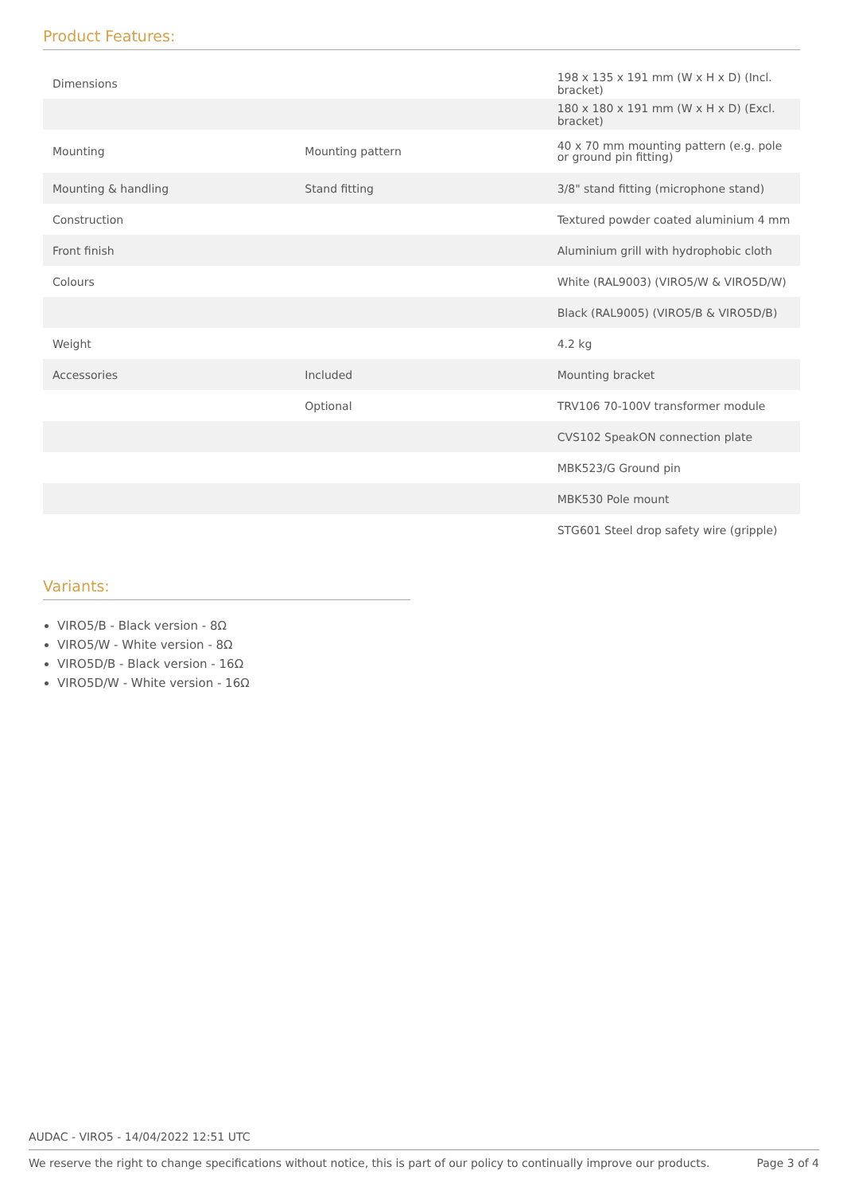Product Features:
| Dimensions | | 198 x 135 x 191 mm (W x H x D) (Incl. bracket) |
| | | 180 x 180 x 191 mm (W x H x D) (Excl. bracket) |
| Mounting | Mounting pattern | 40 x 70 mm mounting pattern (e.g. pole or ground pin fitting) |
| Mounting & handling | Stand fitting | 3/8" stand fitting (microphone stand) |
| Construction | | Textured powder coated aluminium 4 mm |
| Front finish | | Aluminium grill with hydrophobic cloth |
| Colours | | White (RAL9003) (VIRO5/W & VIRO5D/W) |
| | | Black (RAL9005) (VIRO5/B & VIRO5D/B) |
| Weight | | 4.2 kg |
| Accessories | Included | Mounting bracket |
| | Optional | TRV106 70-100V transformer module |
| | | CVS102 SpeakON connection plate |
| | | MBK523/G Ground pin |
| | | MBK530 Pole mount |
| | | STG601 Steel drop safety wire (gripple) |
Variants:
VIRO5/B - Black version - 8Ω
VIRO5/W - White version - 8Ω
VIRO5D/B - Black version - 16Ω
VIRO5D/W - White version - 16Ω
AUDAC - VIRO5 - 14/04/2022 12:51 UTC
We reserve the right to change specifications without notice, this is part of our policy to continually improve our products. Page 3 of 4